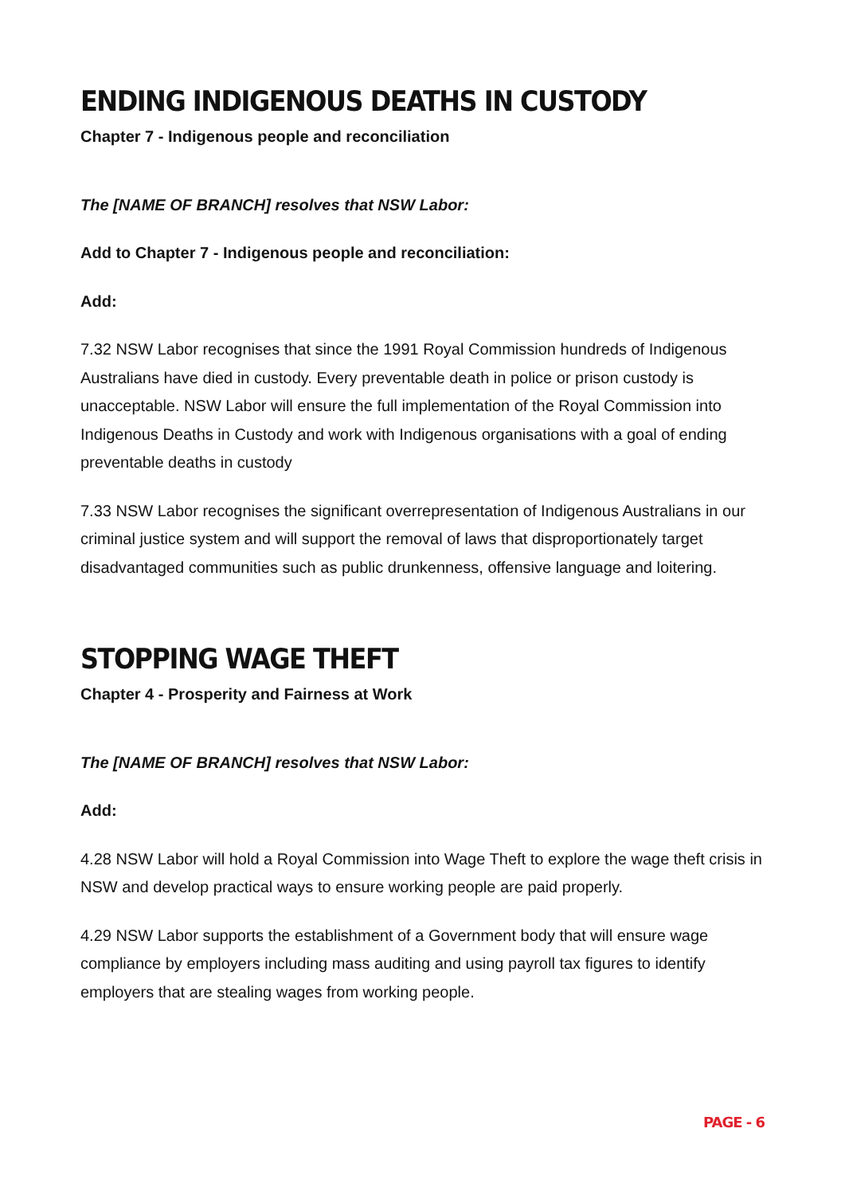ENDING INDIGENOUS DEATHS IN CUSTODY
Chapter 7 - Indigenous people and reconciliation
The [NAME OF BRANCH] resolves that NSW Labor:
Add to Chapter 7 - Indigenous people and reconciliation:
Add:
7.32 NSW Labor recognises that since the 1991 Royal Commission hundreds of Indigenous Australians have died in custody. Every preventable death in police or prison custody is unacceptable. NSW Labor will ensure the full implementation of the Royal Commission into Indigenous Deaths in Custody and work with Indigenous organisations with a goal of ending preventable deaths in custody
7.33 NSW Labor recognises the significant overrepresentation of Indigenous Australians in our criminal justice system and will support the removal of laws that disproportionately target disadvantaged communities such as public drunkenness, offensive language and loitering.
STOPPING WAGE THEFT
Chapter 4 - Prosperity and Fairness at Work
The [NAME OF BRANCH] resolves that NSW Labor:
Add:
4.28 NSW Labor will hold a Royal Commission into Wage Theft to explore the wage theft crisis in NSW and develop practical ways to ensure working people are paid properly.
4.29 NSW Labor supports the establishment of a Government body that will ensure wage compliance by employers including mass auditing and using payroll tax figures to identify employers that are stealing wages from working people.
PAGE - 6